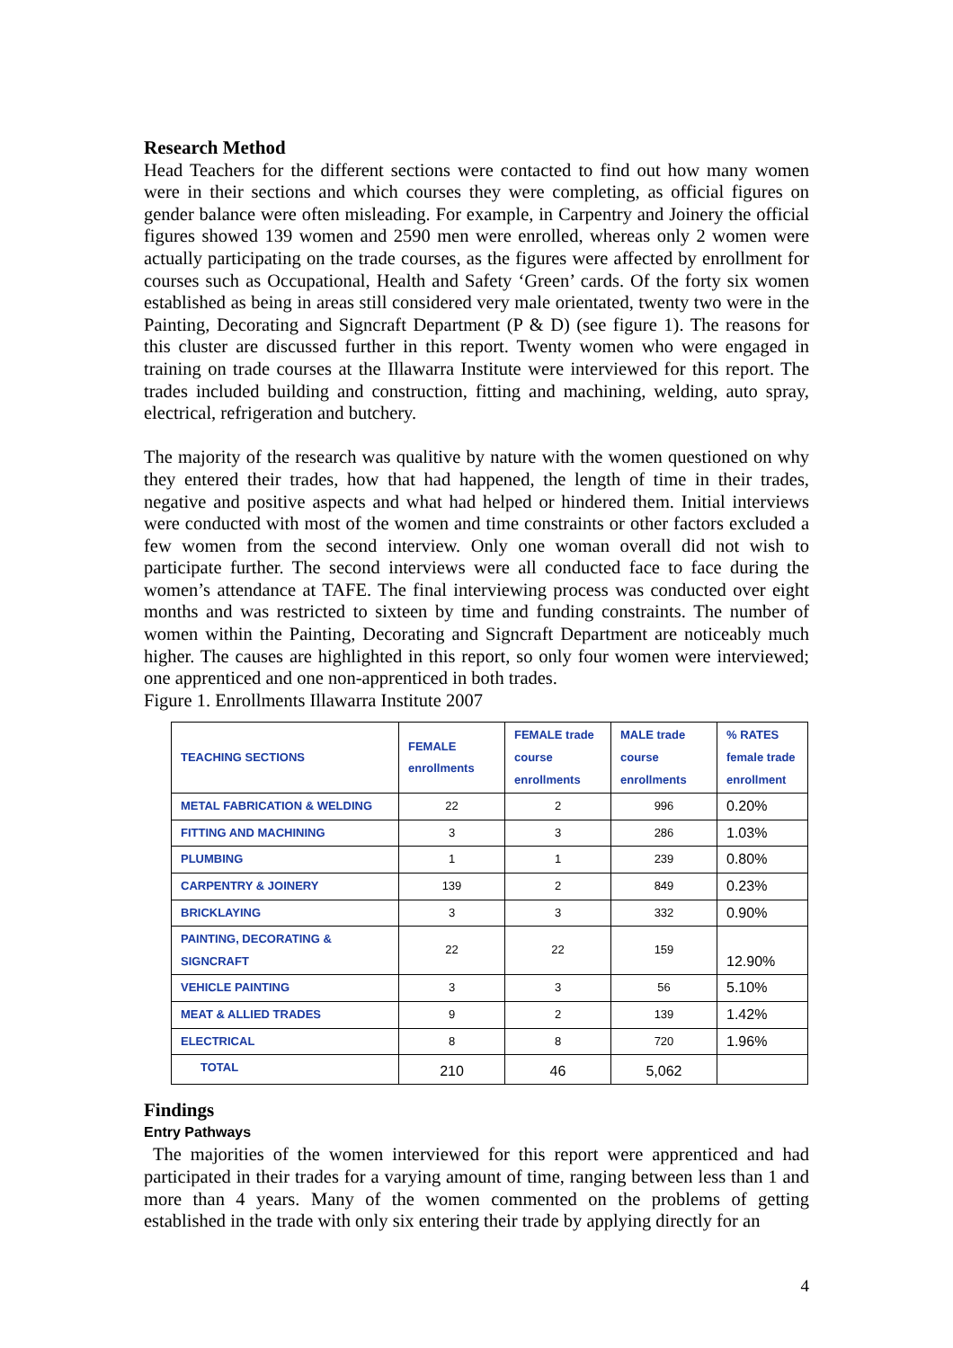Research Method
Head Teachers for the different sections were contacted to find out how many women were in their sections and which courses they were completing, as official figures on gender balance were often misleading. For example, in Carpentry and Joinery the official figures showed 139 women and 2590 men were enrolled, whereas only 2 women were actually participating on the trade courses, as the figures were affected by enrollment for courses such as Occupational, Health and Safety ‘Green’ cards. Of the forty six women established as being in areas still considered very male orientated, twenty two were in the Painting, Decorating and Signcraft Department (P & D) (see figure 1). The reasons for this cluster are discussed further in this report. Twenty women who were engaged in training on trade courses at the Illawarra Institute were interviewed for this report. The trades included building and construction, fitting and machining, welding, auto spray, electrical, refrigeration and butchery.
The majority of the research was qualitive by nature with the women questioned on why they entered their trades, how that had happened, the length of time in their trades, negative and positive aspects and what had helped or hindered them. Initial interviews were conducted with most of the women and time constraints or other factors excluded a few women from the second interview. Only one woman overall did not wish to participate further. The second interviews were all conducted face to face during the women’s attendance at TAFE. The final interviewing process was conducted over eight months and was restricted to sixteen by time and funding constraints. The number of women within the Painting, Decorating and Signcraft Department are noticeably much higher. The causes are highlighted in this report, so only four women were interviewed; one apprenticed and one non-apprenticed in both trades.
Figure 1. Enrollments Illawarra Institute 2007
| TEACHING SECTIONS | FEMALE enrollments | FEMALE trade course enrollments | MALE trade course enrollments | % RATES female trade enrollment |
| --- | --- | --- | --- | --- |
| METAL FABRICATION & WELDING | 22 | 2 | 996 | 0.20% |
| FITTING AND MACHINING | 3 | 3 | 286 | 1.03% |
| PLUMBING | 1 | 1 | 239 | 0.80% |
| CARPENTRY & JOINERY | 139 | 2 | 849 | 0.23% |
| BRICKLAYING | 3 | 3 | 332 | 0.90% |
| PAINTING, DECORATING & SIGNCRAFT | 22 | 22 | 159 | 12.90% |
| VEHICLE PAINTING | 3 | 3 | 56 | 5.10% |
| MEAT & ALLIED TRADES | 9 | 2 | 139 | 1.42% |
| ELECTRICAL | 8 | 8 | 720 | 1.96% |
| TOTAL | 210 | 46 | 5,062 | |
Findings
Entry Pathways
The majorities of the women interviewed for this report were apprenticed and had participated in their trades for a varying amount of time, ranging between less than 1 and more than 4 years. Many of the women commented on the problems of getting established in the trade with only six entering their trade by applying directly for an
4